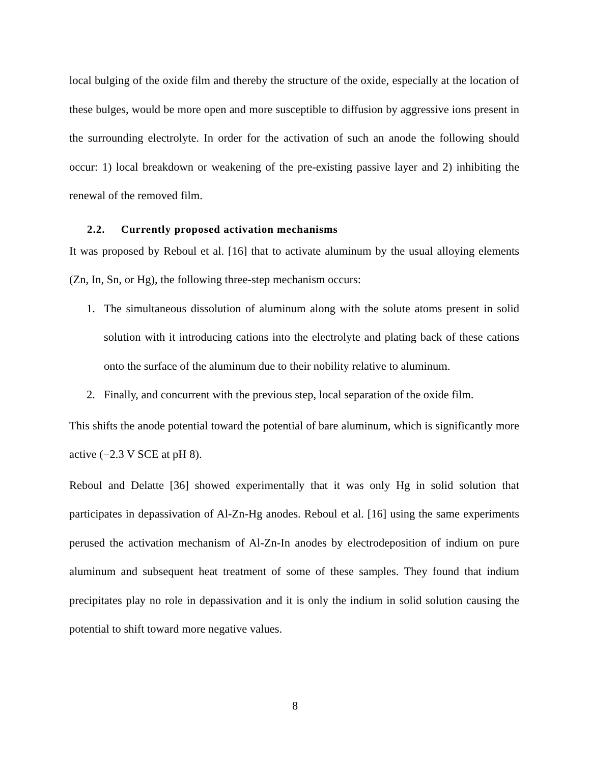local bulging of the oxide film and thereby the structure of the oxide, especially at the location of these bulges, would be more open and more susceptible to diffusion by aggressive ions present in the surrounding electrolyte. In order for the activation of such an anode the following should occur: 1) local breakdown or weakening of the pre-existing passive layer and 2) inhibiting the renewal of the removed film.
2.2. Currently proposed activation mechanisms
It was proposed by Reboul et al. [16] that to activate aluminum by the usual alloying elements (Zn, In, Sn, or Hg), the following three-step mechanism occurs:
1. The simultaneous dissolution of aluminum along with the solute atoms present in solid solution with it introducing cations into the electrolyte and plating back of these cations onto the surface of the aluminum due to their nobility relative to aluminum.
2. Finally, and concurrent with the previous step, local separation of the oxide film.
This shifts the anode potential toward the potential of bare aluminum, which is significantly more active (−2.3 V SCE at pH 8).
Reboul and Delatte [36] showed experimentally that it was only Hg in solid solution that participates in depassivation of Al-Zn-Hg anodes. Reboul et al. [16] using the same experiments perused the activation mechanism of Al-Zn-In anodes by electrodeposition of indium on pure aluminum and subsequent heat treatment of some of these samples. They found that indium precipitates play no role in depassivation and it is only the indium in solid solution causing the potential to shift toward more negative values.
8